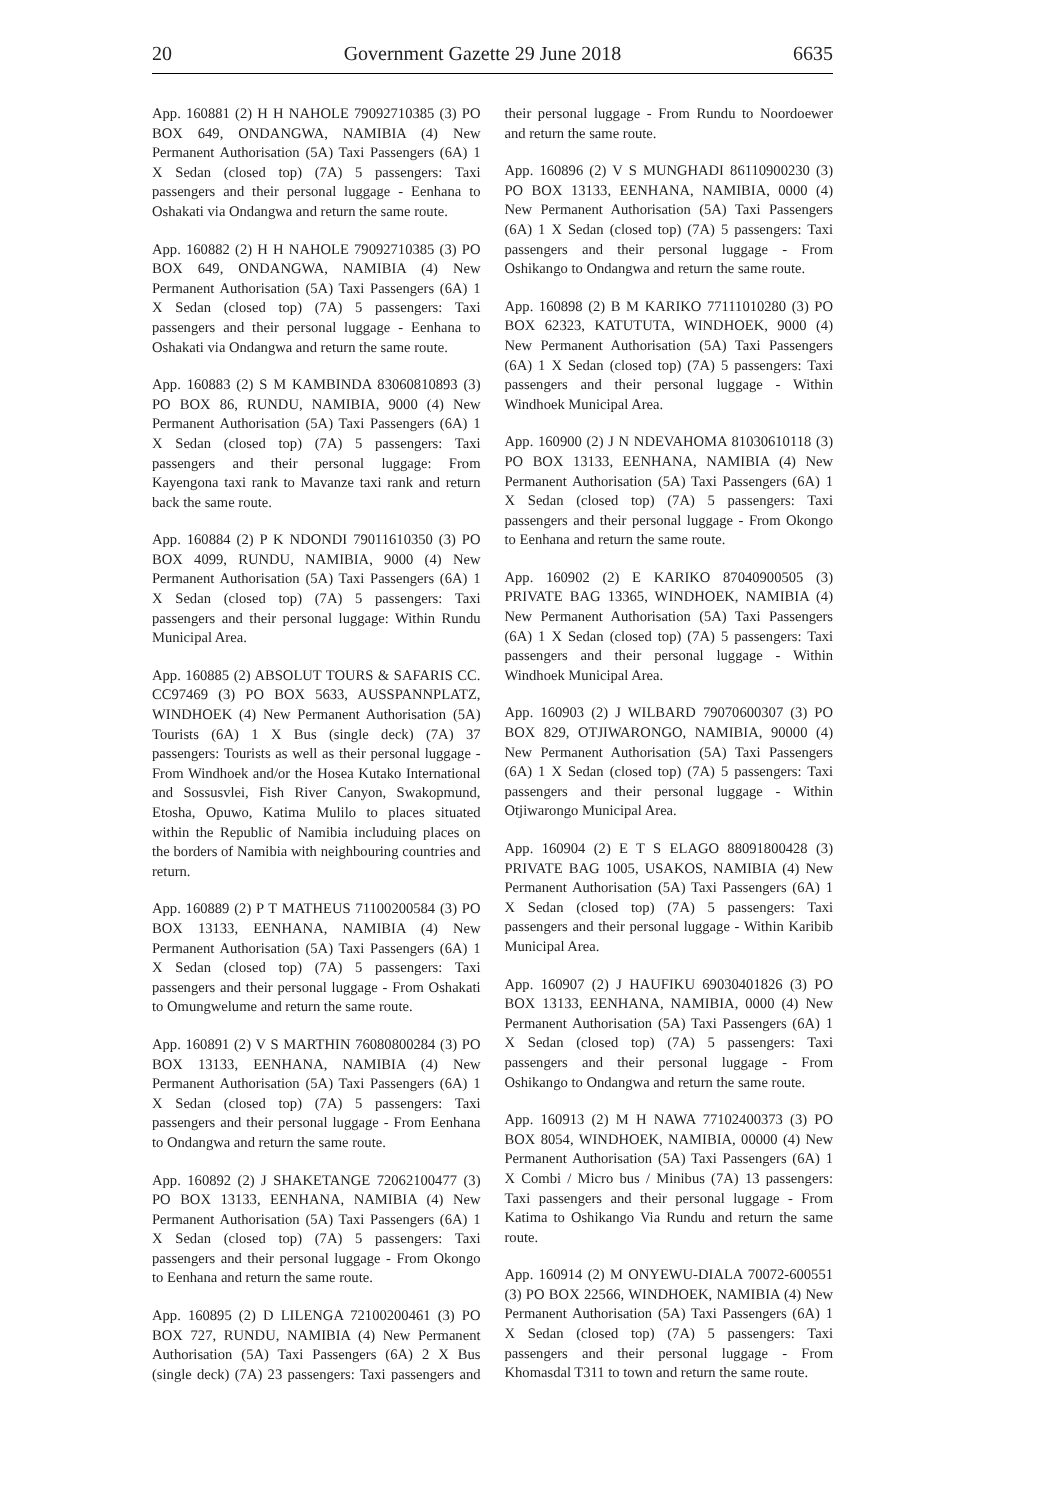20 Government Gazette 29 June 2018 6635
App. 160881 (2) H H NAHOLE 79092710385 (3) PO BOX 649, ONDANGWA, NAMIBIA (4) New Permanent Authorisation (5A) Taxi Passengers (6A) 1 X Sedan (closed top) (7A) 5 passengers: Taxi passengers and their personal luggage - Eenhana to Oshakati via Ondangwa and return the same route.
App. 160882 (2) H H NAHOLE 79092710385 (3) PO BOX 649, ONDANGWA, NAMIBIA (4) New Permanent Authorisation (5A) Taxi Passengers (6A) 1 X Sedan (closed top) (7A) 5 passengers: Taxi passengers and their personal luggage - Eenhana to Oshakati via Ondangwa and return the same route.
App. 160883 (2) S M KAMBINDA 83060810893 (3) PO BOX 86, RUNDU, NAMIBIA, 9000 (4) New Permanent Authorisation (5A) Taxi Passengers (6A) 1 X Sedan (closed top) (7A) 5 passengers: Taxi passengers and their personal luggage: From Kayengona taxi rank to Mavanze taxi rank and return back the same route.
App. 160884 (2) P K NDONDI 79011610350 (3) PO BOX 4099, RUNDU, NAMIBIA, 9000 (4) New Permanent Authorisation (5A) Taxi Passengers (6A) 1 X Sedan (closed top) (7A) 5 passengers: Taxi passengers and their personal luggage: Within Rundu Municipal Area.
App. 160885 (2) ABSOLUT TOURS & SAFARIS CC. CC97469 (3) PO BOX 5633, AUSSPANNPLATZ, WINDHOEK (4) New Permanent Authorisation (5A) Tourists (6A) 1 X Bus (single deck) (7A) 37 passengers: Tourists as well as their personal luggage - From Windhoek and/or the Hosea Kutako International and Sossusvlei, Fish River Canyon, Swakopmund, Etosha, Opuwo, Katima Mulilo to places situated within the Republic of Namibia includuing places on the borders of Namibia with neighbouring countries and return.
App. 160889 (2) P T MATHEUS 71100200584 (3) PO BOX 13133, EENHANA, NAMIBIA (4) New Permanent Authorisation (5A) Taxi Passengers (6A) 1 X Sedan (closed top) (7A) 5 passengers: Taxi passengers and their personal luggage - From Oshakati to Omungwelume and return the same route.
App. 160891 (2) V S MARTHIN 76080800284 (3) PO BOX 13133, EENHANA, NAMIBIA (4) New Permanent Authorisation (5A) Taxi Passengers (6A) 1 X Sedan (closed top) (7A) 5 passengers: Taxi passengers and their personal luggage - From Eenhana to Ondangwa and return the same route.
App. 160892 (2) J SHAKETANGE 72062100477 (3) PO BOX 13133, EENHANA, NAMIBIA (4) New Permanent Authorisation (5A) Taxi Passengers (6A) 1 X Sedan (closed top) (7A) 5 passengers: Taxi passengers and their personal luggage - From Okongo to Eenhana and return the same route.
App. 160895 (2) D LILENGA 72100200461 (3) PO BOX 727, RUNDU, NAMIBIA (4) New Permanent Authorisation (5A) Taxi Passengers (6A) 2 X Bus (single deck) (7A) 23 passengers: Taxi passengers and their personal luggage - From Rundu to Noordoewer and return the same route.
App. 160896 (2) V S MUNGHADI 86110900230 (3) PO BOX 13133, EENHANA, NAMIBIA, 0000 (4) New Permanent Authorisation (5A) Taxi Passengers (6A) 1 X Sedan (closed top) (7A) 5 passengers: Taxi passengers and their personal luggage - From Oshikango to Ondangwa and return the same route.
App. 160898 (2) B M KARIKO 77111010280 (3) PO BOX 62323, KATUTUTA, WINDHOEK, 9000 (4) New Permanent Authorisation (5A) Taxi Passengers (6A) 1 X Sedan (closed top) (7A) 5 passengers: Taxi passengers and their personal luggage - Within Windhoek Municipal Area.
App. 160900 (2) J N NDEVAHOMA 81030610118 (3) PO BOX 13133, EENHANA, NAMIBIA (4) New Permanent Authorisation (5A) Taxi Passengers (6A) 1 X Sedan (closed top) (7A) 5 passengers: Taxi passengers and their personal luggage - From Okongo to Eenhana and return the same route.
App. 160902 (2) E KARIKO 87040900505 (3) PRIVATE BAG 13365, WINDHOEK, NAMIBIA (4) New Permanent Authorisation (5A) Taxi Passengers (6A) 1 X Sedan (closed top) (7A) 5 passengers: Taxi passengers and their personal luggage - Within Windhoek Municipal Area.
App. 160903 (2) J WILBARD 79070600307 (3) PO BOX 829, OTJIWARONGO, NAMIBIA, 90000 (4) New Permanent Authorisation (5A) Taxi Passengers (6A) 1 X Sedan (closed top) (7A) 5 passengers: Taxi passengers and their personal luggage - Within Otjiwarongo Municipal Area.
App. 160904 (2) E T S ELAGO 88091800428 (3) PRIVATE BAG 1005, USAKOS, NAMIBIA (4) New Permanent Authorisation (5A) Taxi Passengers (6A) 1 X Sedan (closed top) (7A) 5 passengers: Taxi passengers and their personal luggage - Within Karibib Municipal Area.
App. 160907 (2) J HAUFIKU 69030401826 (3) PO BOX 13133, EENHANA, NAMIBIA, 0000 (4) New Permanent Authorisation (5A) Taxi Passengers (6A) 1 X Sedan (closed top) (7A) 5 passengers: Taxi passengers and their personal luggage - From Oshikango to Ondangwa and return the same route.
App. 160913 (2) M H NAWA 77102400373 (3) PO BOX 8054, WINDHOEK, NAMIBIA, 00000 (4) New Permanent Authorisation (5A) Taxi Passengers (6A) 1 X Combi / Micro bus / Minibus (7A) 13 passengers: Taxi passengers and their personal luggage - From Katima to Oshikango Via Rundu and return the same route.
App. 160914 (2) M ONYEWU-DIALA 70072-600551 (3) PO BOX 22566, WINDHOEK, NAMIBIA (4) New Permanent Authorisation (5A) Taxi Passengers (6A) 1 X Sedan (closed top) (7A) 5 passengers: Taxi passengers and their personal luggage - From Khomasdal T311 to town and return the same route.